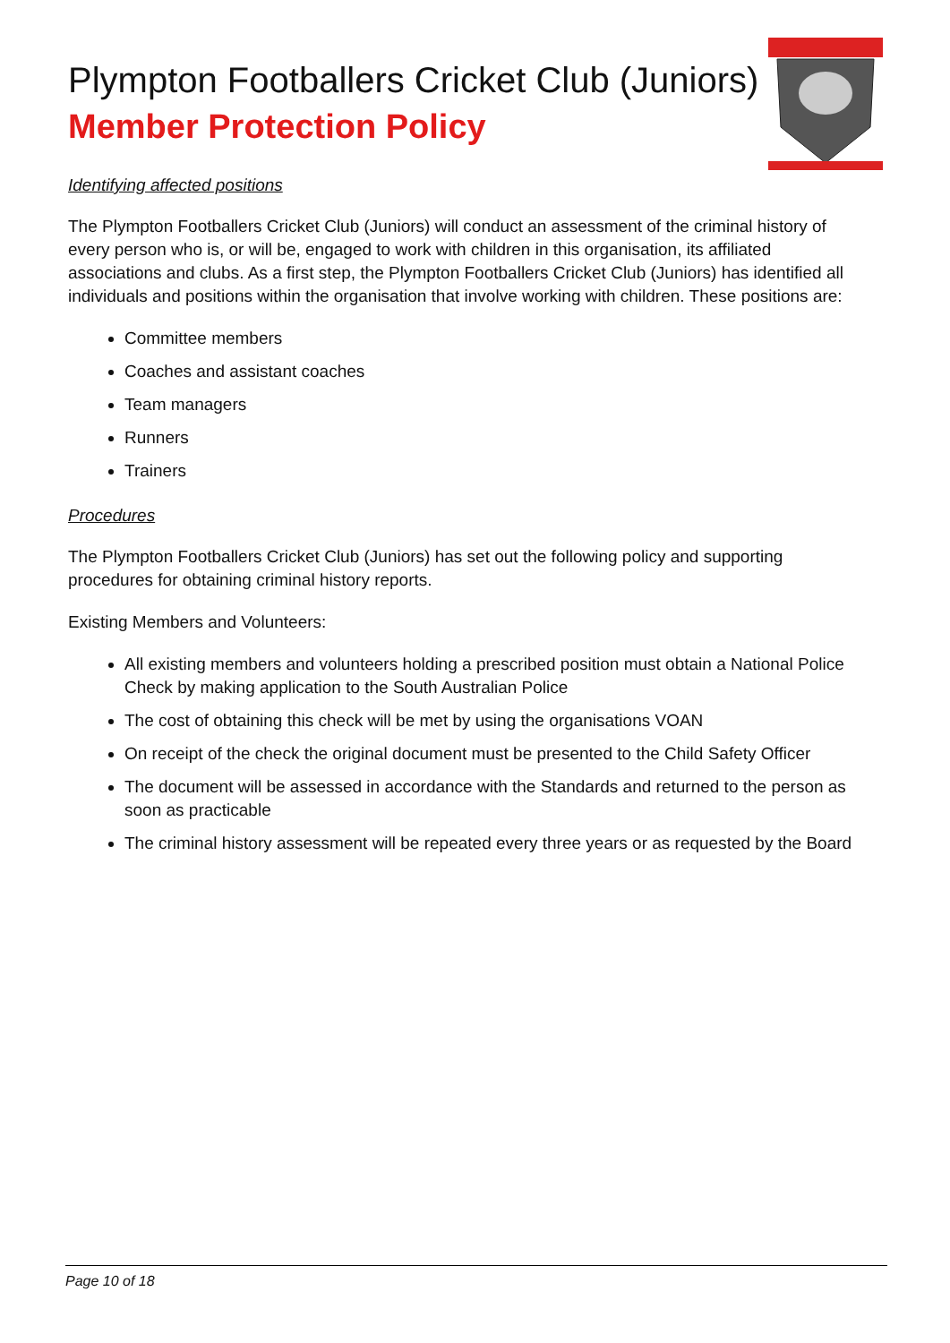Plympton Footballers Cricket Club (Juniors)
Member Protection Policy
Identifying affected positions
The Plympton Footballers Cricket Club (Juniors) will conduct an assessment of the criminal history of every person who is, or will be, engaged to work with children in this organisation, its affiliated associations and clubs. As a first step, the Plympton Footballers Cricket Club (Juniors) has identified all individuals and positions within the organisation that involve working with children. These positions are:
Committee members
Coaches and assistant coaches
Team managers
Runners
Trainers
Procedures
The Plympton Footballers Cricket Club (Juniors) has set out the following policy and supporting procedures for obtaining criminal history reports.
Existing Members and Volunteers:
All existing members and volunteers holding a prescribed position must obtain a National Police Check by making application to the South Australian Police
The cost of obtaining this check will be met by using the organisations VOAN
On receipt of the check the original document must be presented to the Child Safety Officer
The document will be assessed in accordance with the Standards and returned to the person as soon as practicable
The criminal history assessment will be repeated every three years or as requested by the Board
Page 10 of 18